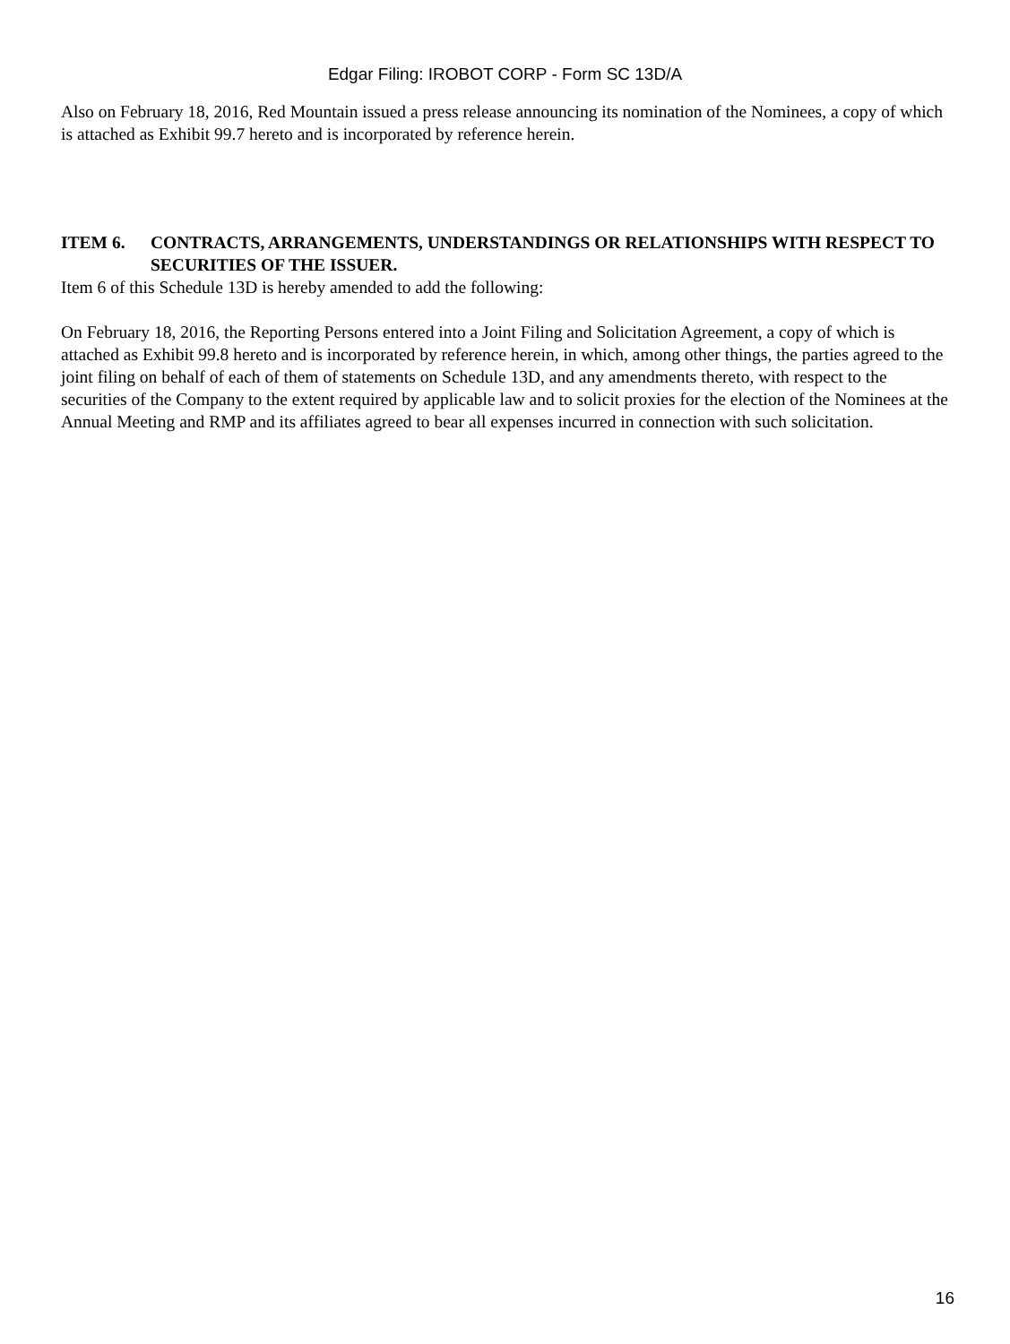Edgar Filing: IROBOT CORP - Form SC 13D/A
Also on February 18, 2016, Red Mountain issued a press release announcing its nomination of the Nominees, a copy of which is attached as Exhibit 99.7 hereto and is incorporated by reference herein.
ITEM 6. CONTRACTS, ARRANGEMENTS, UNDERSTANDINGS OR RELATIONSHIPS WITH RESPECT TO SECURITIES OF THE ISSUER.
Item 6 of this Schedule 13D is hereby amended to add the following:
On February 18, 2016, the Reporting Persons entered into a Joint Filing and Solicitation Agreement, a copy of which is attached as Exhibit 99.8 hereto and is incorporated by reference herein, in which, among other things, the parties agreed to the joint filing on behalf of each of them of statements on Schedule 13D, and any amendments thereto, with respect to the securities of the Company to the extent required by applicable law and to solicit proxies for the election of the Nominees at the Annual Meeting and RMP and its affiliates agreed to bear all expenses incurred in connection with such solicitation.
16